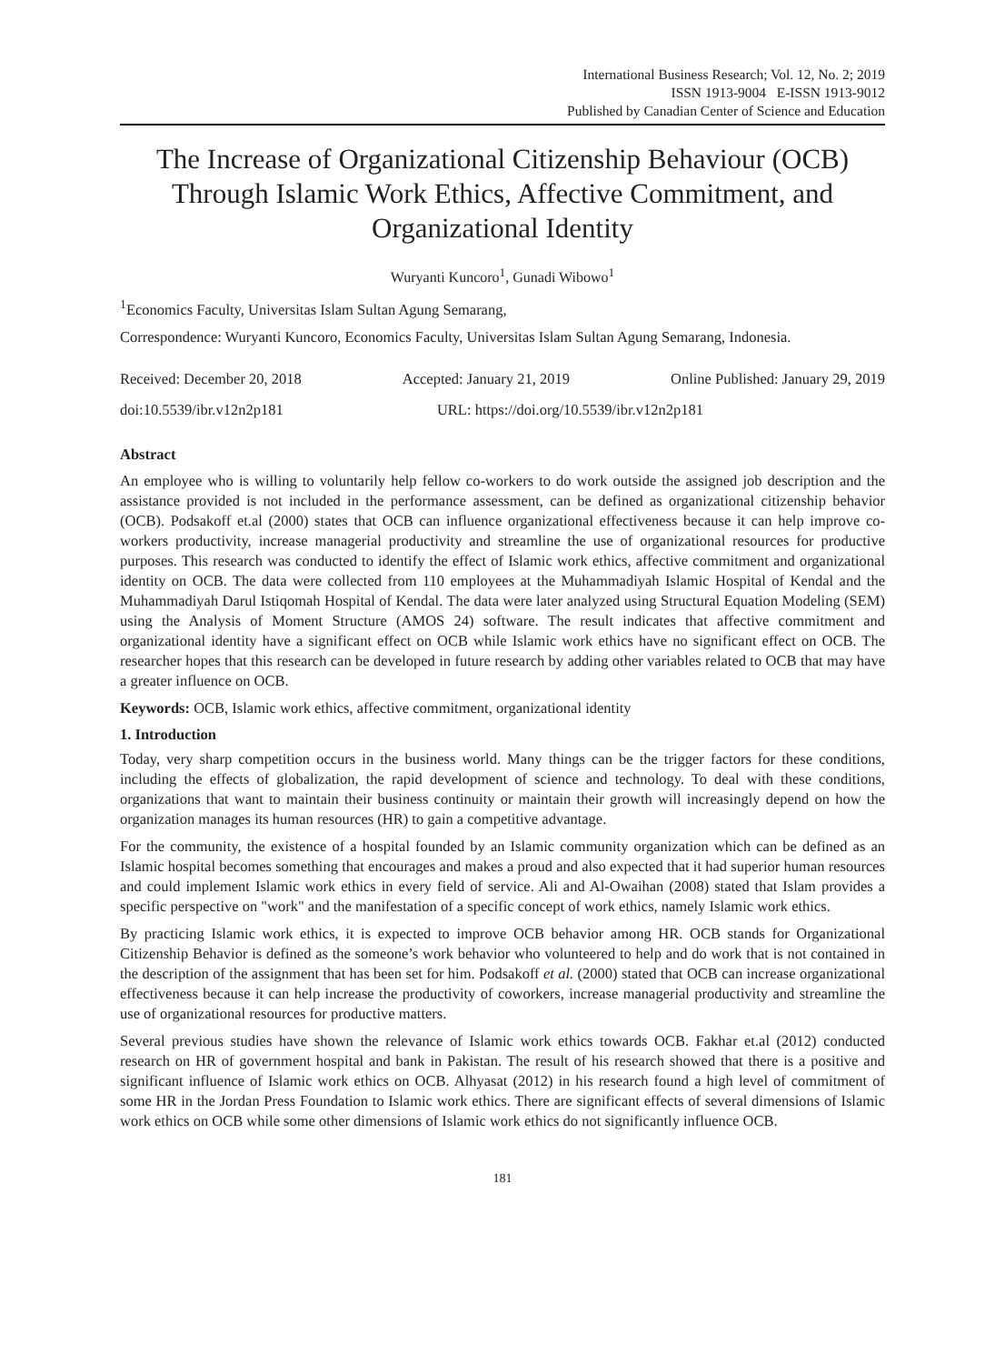International Business Research; Vol. 12, No. 2; 2019
ISSN 1913-9004 E-ISSN 1913-9012
Published by Canadian Center of Science and Education
The Increase of Organizational Citizenship Behaviour (OCB) Through Islamic Work Ethics, Affective Commitment, and Organizational Identity
Wuryanti Kuncoro<sup>1</sup>, Gunadi Wibowo<sup>1</sup>
<sup>1</sup> Economics Faculty, Universitas Islam Sultan Agung Semarang,
Correspondence: Wuryanti Kuncoro, Economics Faculty, Universitas Islam Sultan Agung Semarang, Indonesia.
Received: December 20, 2018 Accepted: January 21, 2019 Online Published: January 29, 2019
doi:10.5539/ibr.v12n2p181 URL: https://doi.org/10.5539/ibr.v12n2p181
Abstract
An employee who is willing to voluntarily help fellow co-workers to do work outside the assigned job description and the assistance provided is not included in the performance assessment, can be defined as organizational citizenship behavior (OCB). Podsakoff et.al (2000) states that OCB can influence organizational effectiveness because it can help improve co-workers productivity, increase managerial productivity and streamline the use of organizational resources for productive purposes. This research was conducted to identify the effect of Islamic work ethics, affective commitment and organizational identity on OCB. The data were collected from 110 employees at the Muhammadiyah Islamic Hospital of Kendal and the Muhammadiyah Darul Istiqomah Hospital of Kendal. The data were later analyzed using Structural Equation Modeling (SEM) using the Analysis of Moment Structure (AMOS 24) software. The result indicates that affective commitment and organizational identity have a significant effect on OCB while Islamic work ethics have no significant effect on OCB. The researcher hopes that this research can be developed in future research by adding other variables related to OCB that may have a greater influence on OCB.
Keywords: OCB, Islamic work ethics, affective commitment, organizational identity
1. Introduction
Today, very sharp competition occurs in the business world. Many things can be the trigger factors for these conditions, including the effects of globalization, the rapid development of science and technology. To deal with these conditions, organizations that want to maintain their business continuity or maintain their growth will increasingly depend on how the organization manages its human resources (HR) to gain a competitive advantage.
For the community, the existence of a hospital founded by an Islamic community organization which can be defined as an Islamic hospital becomes something that encourages and makes a proud and also expected that it had superior human resources and could implement Islamic work ethics in every field of service. Ali and Al-Owaihan (2008) stated that Islam provides a specific perspective on "work" and the manifestation of a specific concept of work ethics, namely Islamic work ethics.
By practicing Islamic work ethics, it is expected to improve OCB behavior among HR. OCB stands for Organizational Citizenship Behavior is defined as the someone’s work behavior who volunteered to help and do work that is not contained in the description of the assignment that has been set for him. Podsakoff et al. (2000) stated that OCB can increase organizational effectiveness because it can help increase the productivity of coworkers, increase managerial productivity and streamline the use of organizational resources for productive matters.
Several previous studies have shown the relevance of Islamic work ethics towards OCB. Fakhar et.al (2012) conducted research on HR of government hospital and bank in Pakistan. The result of his research showed that there is a positive and significant influence of Islamic work ethics on OCB. Alhyasat (2012) in his research found a high level of commitment of some HR in the Jordan Press Foundation to Islamic work ethics. There are significant effects of several dimensions of Islamic work ethics on OCB while some other dimensions of Islamic work ethics do not significantly influence OCB.
181